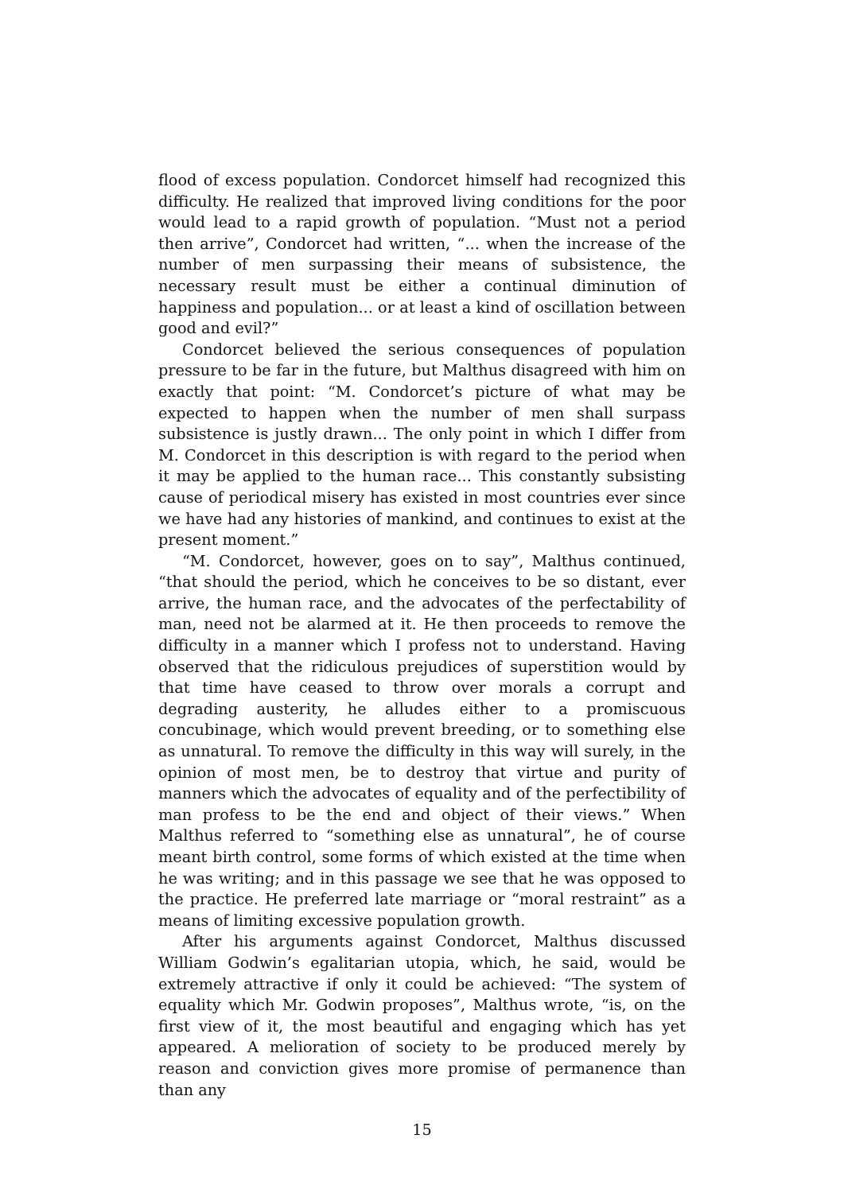flood of excess population. Condorcet himself had recognized this difficulty. He realized that improved living conditions for the poor would lead to a rapid growth of population. “Must not a period then arrive”, Condorcet had written, “... when the increase of the number of men surpassing their means of subsistence, the necessary result must be either a continual diminution of happiness and population... or at least a kind of oscillation between good and evil?”
Condorcet believed the serious consequences of population pressure to be far in the future, but Malthus disagreed with him on exactly that point: “M. Condorcet’s picture of what may be expected to happen when the number of men shall surpass subsistence is justly drawn... The only point in which I differ from M. Condorcet in this description is with regard to the period when it may be applied to the human race... This constantly subsisting cause of periodical misery has existed in most countries ever since we have had any histories of mankind, and continues to exist at the present moment.”
“M. Condorcet, however, goes on to say”, Malthus continued, “that should the period, which he conceives to be so distant, ever arrive, the human race, and the advocates of the perfectability of man, need not be alarmed at it. He then proceeds to remove the difficulty in a manner which I profess not to understand. Having observed that the ridiculous prejudices of superstition would by that time have ceased to throw over morals a corrupt and degrading austerity, he alludes either to a promiscuous concubinage, which would prevent breeding, or to something else as unnatural. To remove the difficulty in this way will surely, in the opinion of most men, be to destroy that virtue and purity of manners which the advocates of equality and of the perfectibility of man profess to be the end and object of their views.” When Malthus referred to “something else as unnatural”, he of course meant birth control, some forms of which existed at the time when he was writing; and in this passage we see that he was opposed to the practice. He preferred late marriage or “moral restraint” as a means of limiting excessive population growth.
After his arguments against Condorcet, Malthus discussed William Godwin’s egalitarian utopia, which, he said, would be extremely attractive if only it could be achieved: “The system of equality which Mr. Godwin proposes”, Malthus wrote, “is, on the first view of it, the most beautiful and engaging which has yet appeared. A melioration of society to be produced merely by reason and conviction gives more promise of permanence than than any
15